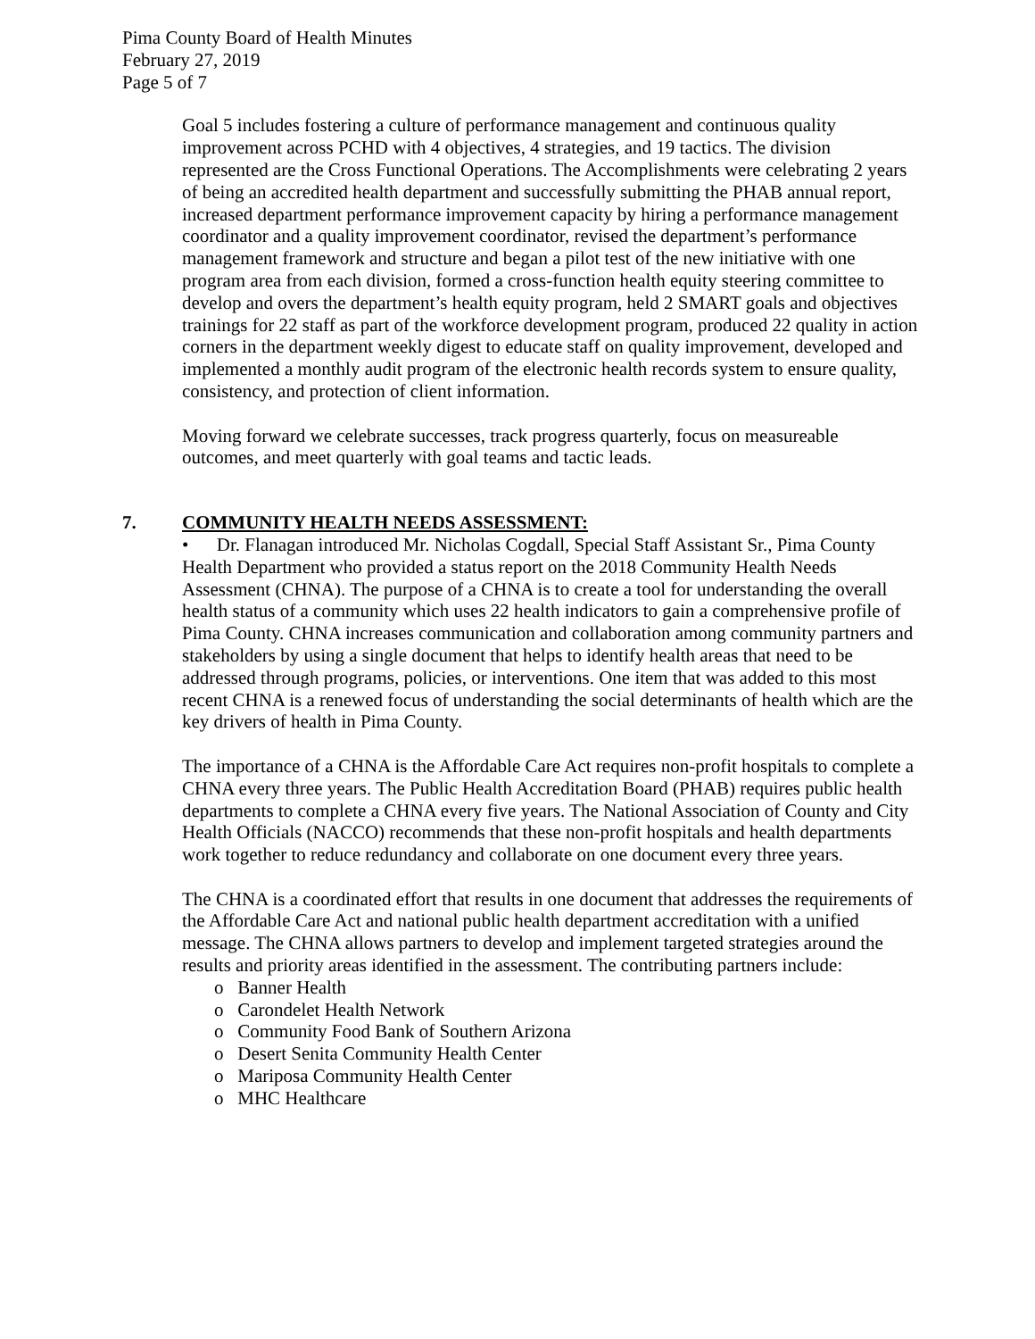Pima County Board of Health Minutes
February 27, 2019
Page 5 of 7
Goal 5 includes fostering a culture of performance management and continuous quality improvement across PCHD with 4 objectives, 4 strategies, and 19 tactics. The division represented are the Cross Functional Operations. The Accomplishments were celebrating 2 years of being an accredited health department and successfully submitting the PHAB annual report, increased department performance improvement capacity by hiring a performance management coordinator and a quality improvement coordinator, revised the department’s performance management framework and structure and began a pilot test of the new initiative with one program area from each division, formed a cross-function health equity steering committee to develop and overs the department’s health equity program, held 2 SMART goals and objectives trainings for 22 staff as part of the workforce development program, produced 22 quality in action corners in the department weekly digest to educate staff on quality improvement, developed and implemented a monthly audit program of the electronic health records system to ensure quality, consistency, and protection of client information.
Moving forward we celebrate successes, track progress quarterly, focus on measureable outcomes, and meet quarterly with goal teams and tactic leads.
7. COMMUNITY HEALTH NEEDS ASSESSMENT:
• Dr. Flanagan introduced Mr. Nicholas Cogdall, Special Staff Assistant Sr., Pima County Health Department who provided a status report on the 2018 Community Health Needs Assessment (CHNA). The purpose of a CHNA is to create a tool for understanding the overall health status of a community which uses 22 health indicators to gain a comprehensive profile of Pima County. CHNA increases communication and collaboration among community partners and stakeholders by using a single document that helps to identify health areas that need to be addressed through programs, policies, or interventions. One item that was added to this most recent CHNA is a renewed focus of understanding the social determinants of health which are the key drivers of health in Pima County.
The importance of a CHNA is the Affordable Care Act requires non-profit hospitals to complete a CHNA every three years. The Public Health Accreditation Board (PHAB) requires public health departments to complete a CHNA every five years. The National Association of County and City Health Officials (NACCO) recommends that these non-profit hospitals and health departments work together to reduce redundancy and collaborate on one document every three years.
The CHNA is a coordinated effort that results in one document that addresses the requirements of the Affordable Care Act and national public health department accreditation with a unified message. The CHNA allows partners to develop and implement targeted strategies around the results and priority areas identified in the assessment. The contributing partners include:
o Banner Health
o Carondelet Health Network
o Community Food Bank of Southern Arizona
o Desert Senita Community Health Center
o Mariposa Community Health Center
o MHC Healthcare